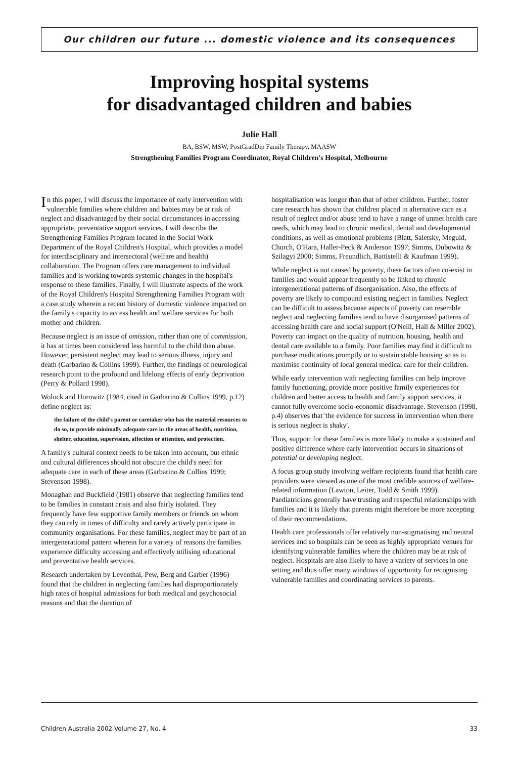Our children our future ... domestic violence and its consequences
Improving hospital systems
for disadvantaged children and babies
Julie Hall
BA, BSW, MSW, PostGradDip Family Therapy, MAASW
Strengthening Families Program Coordinator, Royal Children's Hospital, Melbourne
In this paper, I will discuss the importance of early intervention with vulnerable families where children and babies may be at risk of neglect and disadvantaged by their social circumstances in accessing appropriate, preventative support services. I will describe the Strengthening Families Program located in the Social Work Department of the Royal Children's Hospital, which provides a model for interdisciplinary and intersectoral (welfare and health) collaboration. The Program offers care management to individual families and is working towards systemic changes in the hospital's response to these families. Finally, I will illustrate aspects of the work of the Royal Children's Hospital Strengthening Families Program with a case study wherein a recent history of domestic violence impacted on the family's capacity to access health and welfare services for both mother and children.
Because neglect is an issue of omission, rather than one of commission, it has at times been considered less harmful to the child than abuse. However, persistent neglect may lead to serious illness, injury and death (Garbarino & Collins 1999). Further, the findings of neurological research point to the profound and lifelong effects of early deprivation (Perry & Pollard 1998).
Wolock and Horowitz (1984, cited in Garbarino & Collins 1999, p.12) define neglect as:
the failure of the child's parent or caretaker who has the material resources to do so, to provide minimally adequate care in the areas of health, nutrition, shelter, education, supervision, affection or attention, and protection.
A family's cultural context needs to be taken into account, but ethnic and cultural differences should not obscure the child's need for adequate care in each of these areas (Garbarino & Collins 1999; Stevenson 1998).
Monaghan and Buckfield (1981) observe that neglecting families tend to be families in constant crisis and also fairly isolated. They frequently have few supportive family members or friends on whom they can rely in times of difficulty and rarely actively participate in community organisations. For these families, neglect may be part of an intergenerational pattern wherein for a variety of reasons the families experience difficulty accessing and effectively utilising educational and preventative health services.
Research undertaken by Leventhal, Pew, Berg and Garber (1996) found that the children in neglecting families had disproportionately high rates of hospital admissions for both medical and psychosocial reasons and that the duration of
hospitalisation was longer than that of other children. Further, foster care research has shown that children placed in alternative care as a result of neglect and/or abuse tend to have a range of unmet health care needs, which may lead to chronic medical, dental and developmental conditions, as well as emotional problems (Blatt, Saletsky, Meguid, Church, O'Hara, Haller-Peck & Anderson 1997; Simms, Dubowitz & Szilagyi 2000; Simms, Freundlich, Battistelli & Kaufman 1999).
While neglect is not caused by poverty, these factors often co-exist in families and would appear frequently to be linked to chronic intergenerational patterns of disorganisation. Also, the effects of poverty are likely to compound existing neglect in families. Neglect can be difficult to assess because aspects of poverty can resemble neglect and neglecting families tend to have disorganised patterns of accessing health care and social support (O'Neill, Hall & Miller 2002). Poverty can impact on the quality of nutrition, housing, health and dental care available to a family. Poor families may find it difficult to purchase medications promptly or to sustain stable housing so as to maximise continuity of local general medical care for their children.
While early intervention with neglecting families can help improve family functioning, provide more positive family experiences for children and better access to health and family support services, it cannot fully overcome socio-economic disadvantage. Stevenson (1998, p.4) observes that 'the evidence for success in intervention when there is serious neglect is shaky'.
Thus, support for these families is more likely to make a sustained and positive difference where early intervention occurs in situations of potential or developing neglect.
A focus group study involving welfare recipients found that health care providers were viewed as one of the most credible sources of welfare-related information (Lawton, Leiter, Todd & Smith 1999). Paediatricians generally have trusting and respectful relationships with families and it is likely that parents might therefore be more accepting of their recommendations.
Health care professionals offer relatively non-stigmatising and neutral services and so hospitals can be seen as highly appropriate venues for identifying vulnerable families where the children may be at risk of neglect. Hospitals are also likely to have a variety of services in one setting and thus offer many windows of opportunity for recognising vulnerable families and coordinating services to parents.
Children Australia 2002 Volume 27, No. 4 33